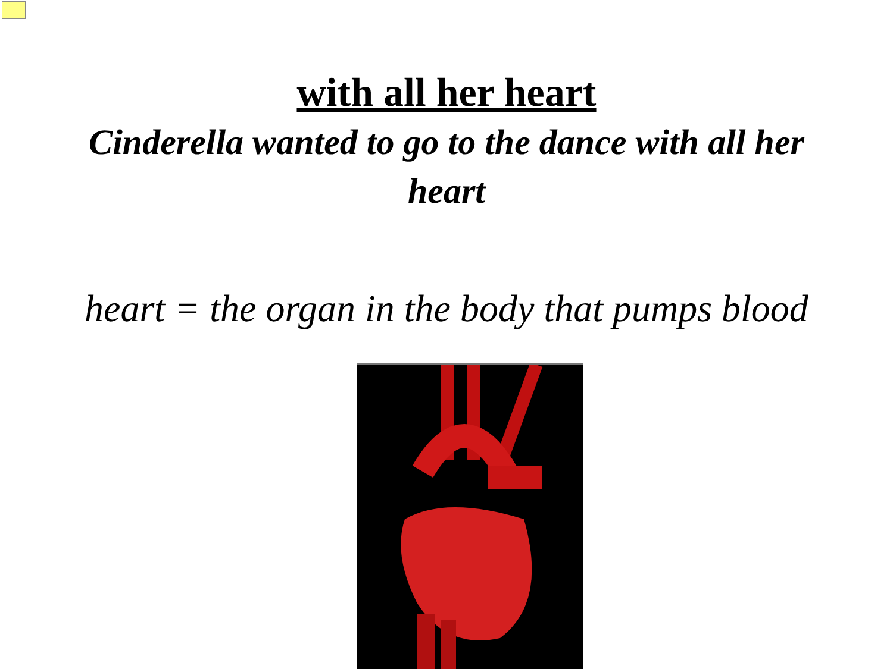with all her heart
Cinderella wanted to go to the dance with all her heart
heart = the organ in the body that pumps blood